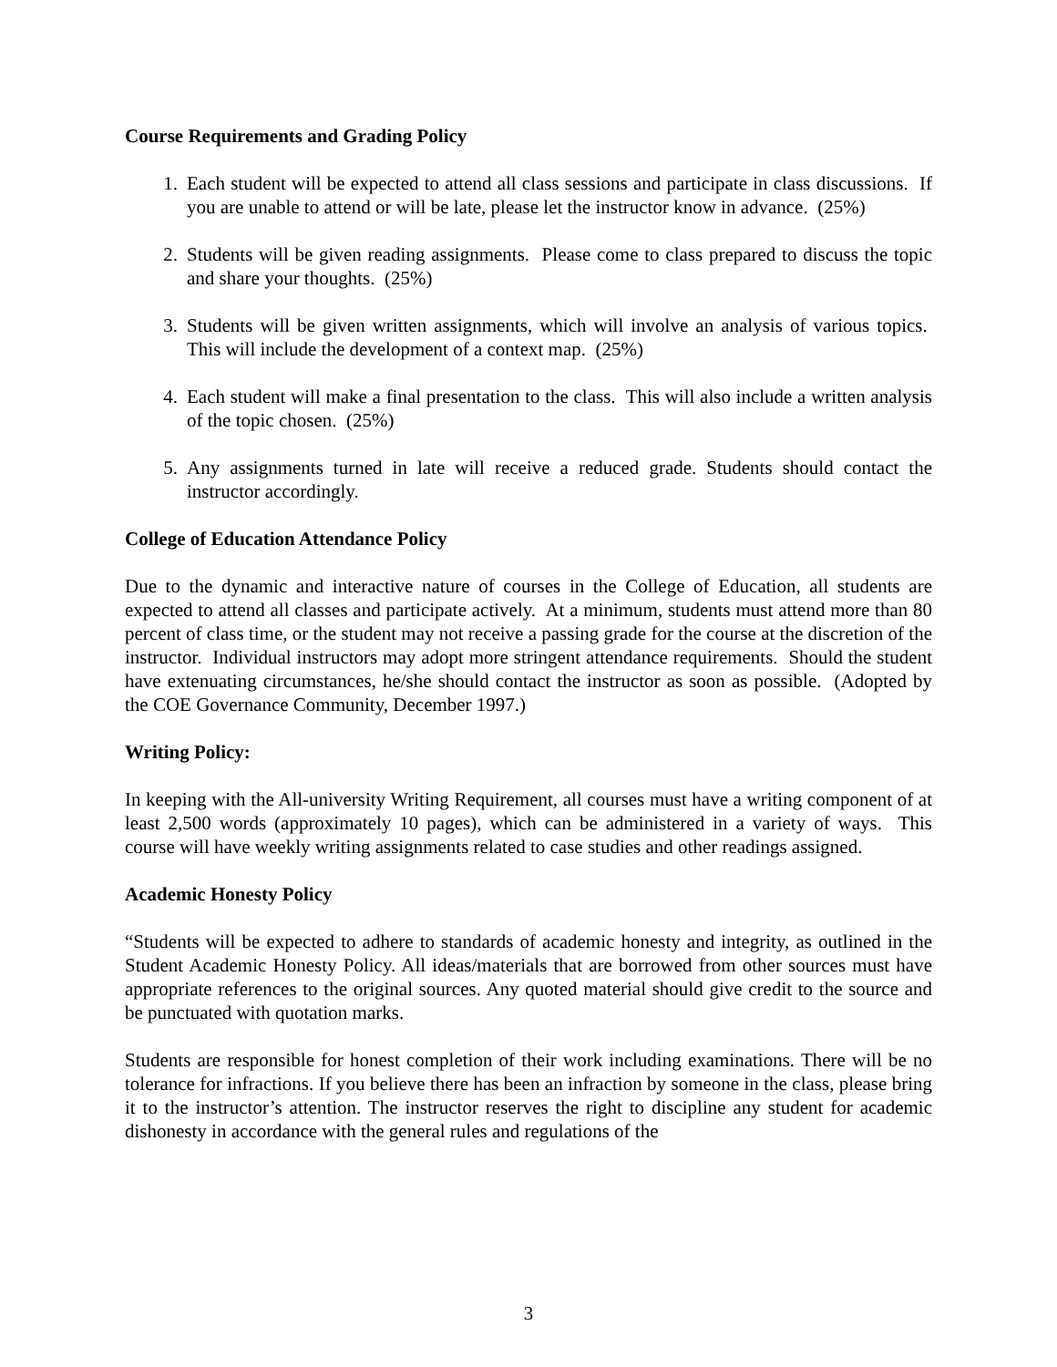Course Requirements and Grading Policy
1. Each student will be expected to attend all class sessions and participate in class discussions. If you are unable to attend or will be late, please let the instructor know in advance. (25%)
2. Students will be given reading assignments. Please come to class prepared to discuss the topic and share your thoughts. (25%)
3. Students will be given written assignments, which will involve an analysis of various topics. This will include the development of a context map. (25%)
4. Each student will make a final presentation to the class. This will also include a written analysis of the topic chosen. (25%)
5. Any assignments turned in late will receive a reduced grade. Students should contact the instructor accordingly.
College of Education Attendance Policy
Due to the dynamic and interactive nature of courses in the College of Education, all students are expected to attend all classes and participate actively. At a minimum, students must attend more than 80 percent of class time, or the student may not receive a passing grade for the course at the discretion of the instructor. Individual instructors may adopt more stringent attendance requirements. Should the student have extenuating circumstances, he/she should contact the instructor as soon as possible. (Adopted by the COE Governance Community, December 1997.)
Writing Policy:
In keeping with the All-university Writing Requirement, all courses must have a writing component of at least 2,500 words (approximately 10 pages), which can be administered in a variety of ways. This course will have weekly writing assignments related to case studies and other readings assigned.
Academic Honesty Policy
“Students will be expected to adhere to standards of academic honesty and integrity, as outlined in the Student Academic Honesty Policy. All ideas/materials that are borrowed from other sources must have appropriate references to the original sources. Any quoted material should give credit to the source and be punctuated with quotation marks.
Students are responsible for honest completion of their work including examinations. There will be no tolerance for infractions. If you believe there has been an infraction by someone in the class, please bring it to the instructor’s attention. The instructor reserves the right to discipline any student for academic dishonesty in accordance with the general rules and regulations of the
3